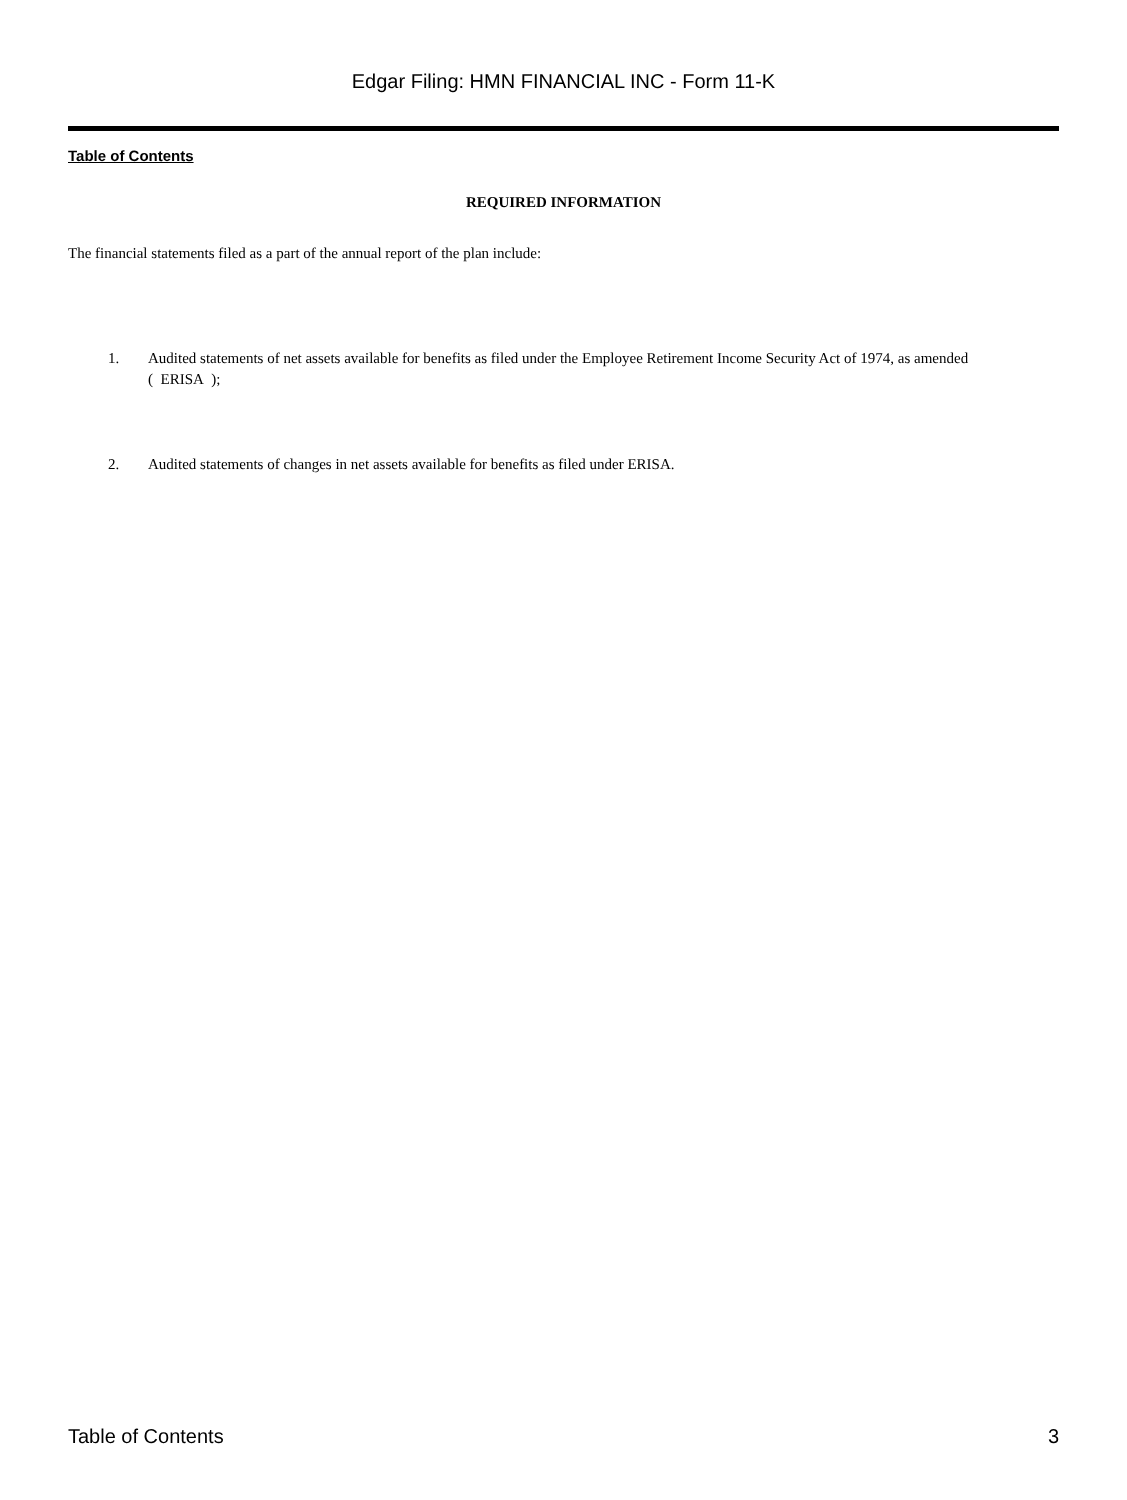Edgar Filing: HMN FINANCIAL INC - Form 11-K
Table of Contents
REQUIRED INFORMATION
The financial statements filed as a part of the annual report of the plan include:
1. Audited statements of net assets available for benefits as filed under the Employee Retirement Income Security Act of 1974, as amended ( ERISA );
2. Audited statements of changes in net assets available for benefits as filed under ERISA.
Table of Contents 3